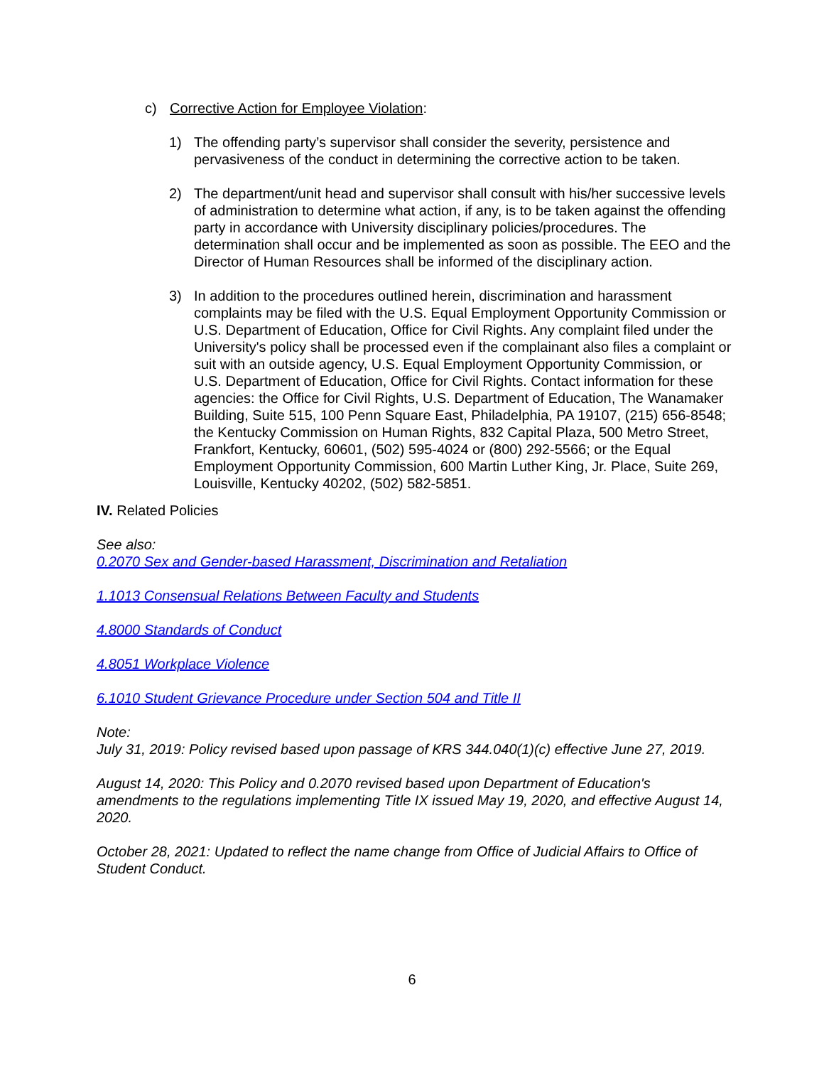c) Corrective Action for Employee Violation:
1) The offending party’s supervisor shall consider the severity, persistence and pervasiveness of the conduct in determining the corrective action to be taken.
2) The department/unit head and supervisor shall consult with his/her successive levels of administration to determine what action, if any, is to be taken against the offending party in accordance with University disciplinary policies/procedures. The determination shall occur and be implemented as soon as possible. The EEO and the Director of Human Resources shall be informed of the disciplinary action.
3) In addition to the procedures outlined herein, discrimination and harassment complaints may be filed with the U.S. Equal Employment Opportunity Commission or U.S. Department of Education, Office for Civil Rights. Any complaint filed under the University's policy shall be processed even if the complainant also files a complaint or suit with an outside agency, U.S. Equal Employment Opportunity Commission, or U.S. Department of Education, Office for Civil Rights. Contact information for these agencies: the Office for Civil Rights, U.S. Department of Education, The Wanamaker Building, Suite 515, 100 Penn Square East, Philadelphia, PA 19107, (215) 656-8548; the Kentucky Commission on Human Rights, 832 Capital Plaza, 500 Metro Street, Frankfort, Kentucky, 60601, (502) 595-4024 or (800) 292-5566; or the Equal Employment Opportunity Commission, 600 Martin Luther King, Jr. Place, Suite 269, Louisville, Kentucky 40202, (502) 582-5851.
IV. Related Policies
See also:
0.2070 Sex and Gender-based Harassment, Discrimination and Retaliation
1.1013 Consensual Relations Between Faculty and Students
4.8000 Standards of Conduct
4.8051 Workplace Violence
6.1010 Student Grievance Procedure under Section 504 and Title II
Note:
July 31, 2019: Policy revised based upon passage of KRS 344.040(1)(c) effective June 27, 2019.
August 14, 2020: This Policy and 0.2070 revised based upon Department of Education's amendments to the regulations implementing Title IX issued May 19, 2020, and effective August 14, 2020.
October 28, 2021: Updated to reflect the name change from Office of Judicial Affairs to Office of Student Conduct.
6